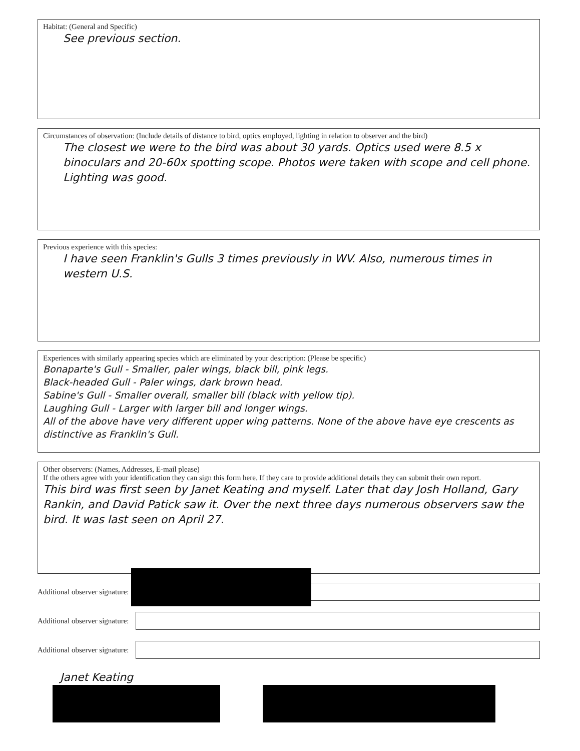Habitat: (General and Specific)
See previous section.
Circumstances of observation: (Include details of distance to bird, optics employed, lighting in relation to observer and the bird)
The closest we were to the bird was about 30 yards. Optics used were 8.5 x binoculars and 20-60x spotting scope. Photos were taken with scope and cell phone. Lighting was good.
Previous experience with this species:
I have seen Franklin's Gulls 3 times previously in WV. Also, numerous times in western U.S.
Experiences with similarly appearing species which are eliminated by your description: (Please be specific)
Bonaparte's Gull - Smaller, paler wings, black bill, pink legs.
Black-headed Gull - Paler wings, dark brown head.
Sabine's Gull - Smaller overall, smaller bill (black with yellow tip).
Laughing Gull - Larger with larger bill and longer wings.
All of the above have very different upper wing patterns. None of the above have eye crescents as distinctive as Franklin's Gull.
Other observers: (Names, Addresses, E-mail please)
If the others agree with your identification they can sign this form here. If they care to provide additional details they can submit their own report.
This bird was first seen by Janet Keating and myself. Later that day Josh Holland, Gary Rankin, and David Patick saw it. Over the next three days numerous observers saw the bird. It was last seen on April 27.
Additional observer signature:
Additional observer signature:
Additional observer signature:
Janet Keating